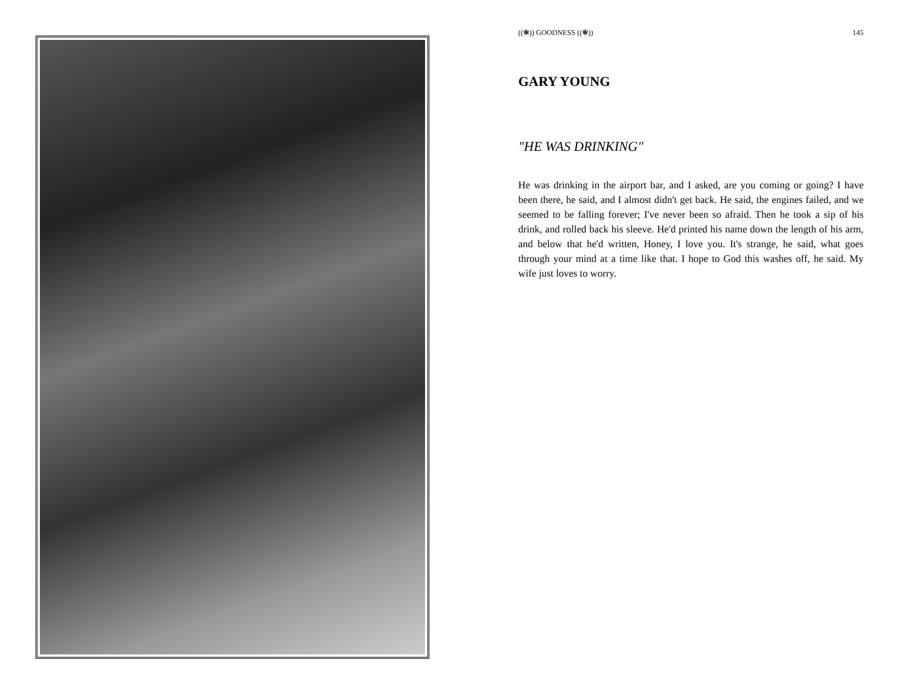((❃)) GOODNESS ((❃)) 145
GARY YOUNG
"HE WAS DRINKING"
He was drinking in the airport bar, and I asked, are you coming or going? I have been there, he said, and I almost didn't get back. He said, the engines failed, and we seemed to be falling forever; I've never been so afraid. Then he took a sip of his drink, and rolled back his sleeve. He'd printed his name down the length of his arm, and below that he'd written, Honey, I love you. It's strange, he said, what goes through your mind at a time like that. I hope to God this washes off, he said. My wife just loves to worry.